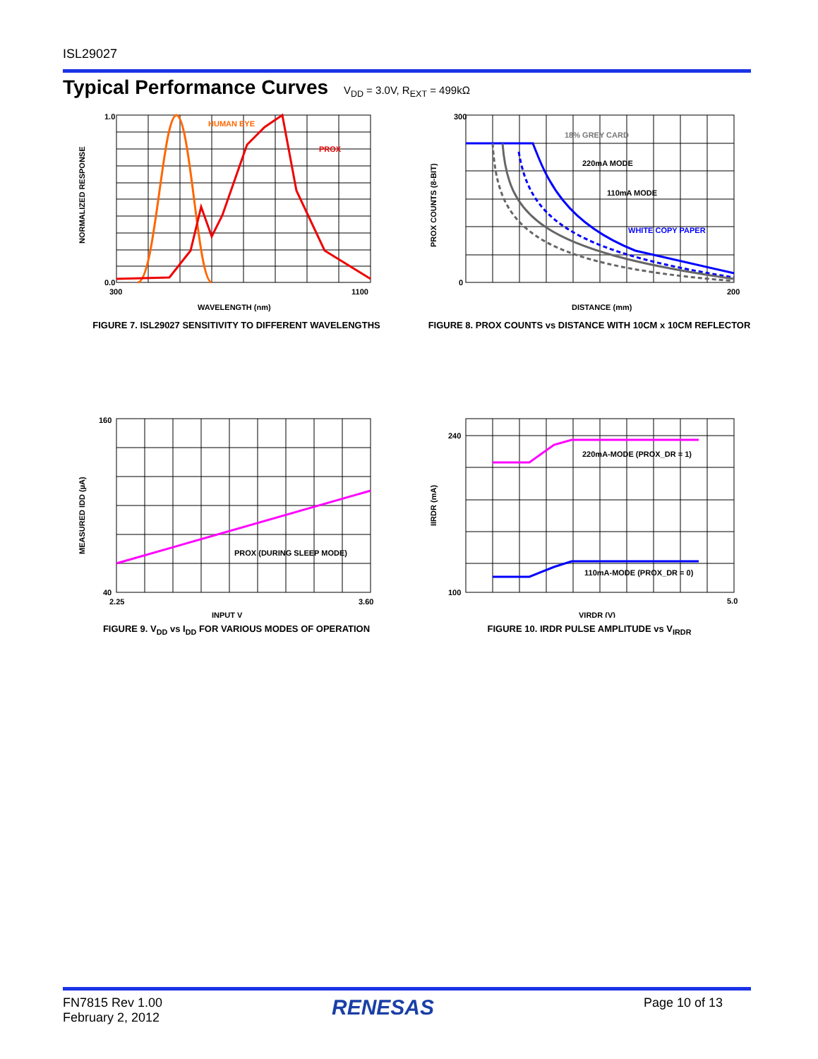ISL29027
Typical Performance Curves V<sub>DD</sub> = 3.0V, R<sub>EXT</sub> = 499kΩ
HUMAN EYE
PROX
1.0
0.0
300
1100
WAVELENGTH (nm)
NORMALIZED RESPONSE
FIGURE 7. ISL29027 SENSITIVITY TO DIFFERENT WAVELENGTHS
18% GREY CARD
220mA MODE
110mA MODE
WHITE COPY PAPER
300
0
200
DISTANCE (mm)
PROX COUNTS (8-BIT)
FIGURE 8. PROX COUNTS vs DISTANCE WITH 10CM x 10CM REFLECTOR
PROX (DURING SLEEP MODE)
160
40
2.25
3.60
INPUT V
MEASURED IDD (µA)
FIGURE 9. V<sub>DD</sub> vs I<sub>DD</sub> FOR VARIOUS MODES OF OPERATION
220mA-MODE (PROX_DR = 1)
110mA-MODE (PROX_DR = 0)
240
100
5.0
VIRDR (V)
IIRDR (mA)
FIGURE 10. IRDR PULSE AMPLITUDE vs V<sub>IRDR</sub>
FN7815 Rev 1.00
February 2, 2012
RENESAS Page 10 of 13